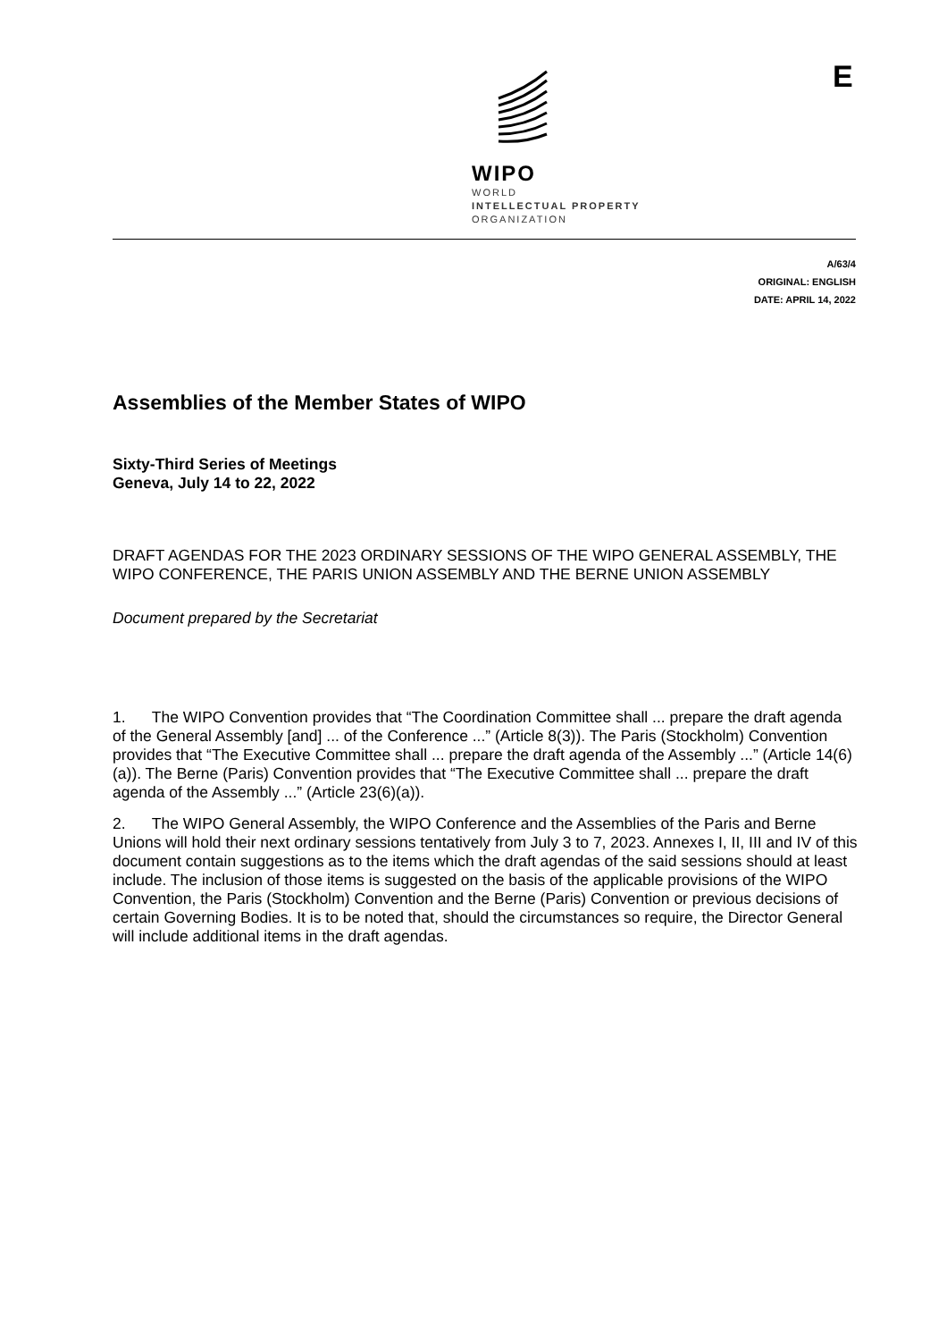E
WIPO
WORLD
INTELLECTUAL PROPERTY
ORGANIZATION
A/63/4
ORIGINAL: ENGLISH
DATE: APRIL 14, 2022
Assemblies of the Member States of WIPO
Sixty-Third Series of Meetings
Geneva, July 14 to 22, 2022
DRAFT AGENDAS FOR THE 2023 ORDINARY SESSIONS OF THE WIPO GENERAL ASSEMBLY, THE WIPO CONFERENCE, THE PARIS UNION ASSEMBLY AND THE BERNE UNION ASSEMBLY
Document prepared by the Secretariat
1. The WIPO Convention provides that “The Coordination Committee shall ... prepare the draft agenda of the General Assembly [and] ... of the Conference ...” (Article 8(3)). The Paris (Stockholm) Convention provides that “The Executive Committee shall ... prepare the draft agenda of the Assembly ...” (Article 14(6)(a)). The Berne (Paris) Convention provides that “The Executive Committee shall ... prepare the draft agenda of the Assembly ...” (Article 23(6)(a)).
2. The WIPO General Assembly, the WIPO Conference and the Assemblies of the Paris and Berne Unions will hold their next ordinary sessions tentatively from July 3 to 7, 2023. Annexes I, II, III and IV of this document contain suggestions as to the items which the draft agendas of the said sessions should at least include. The inclusion of those items is suggested on the basis of the applicable provisions of the WIPO Convention, the Paris (Stockholm) Convention and the Berne (Paris) Convention or previous decisions of certain Governing Bodies. It is to be noted that, should the circumstances so require, the Director General will include additional items in the draft agendas.